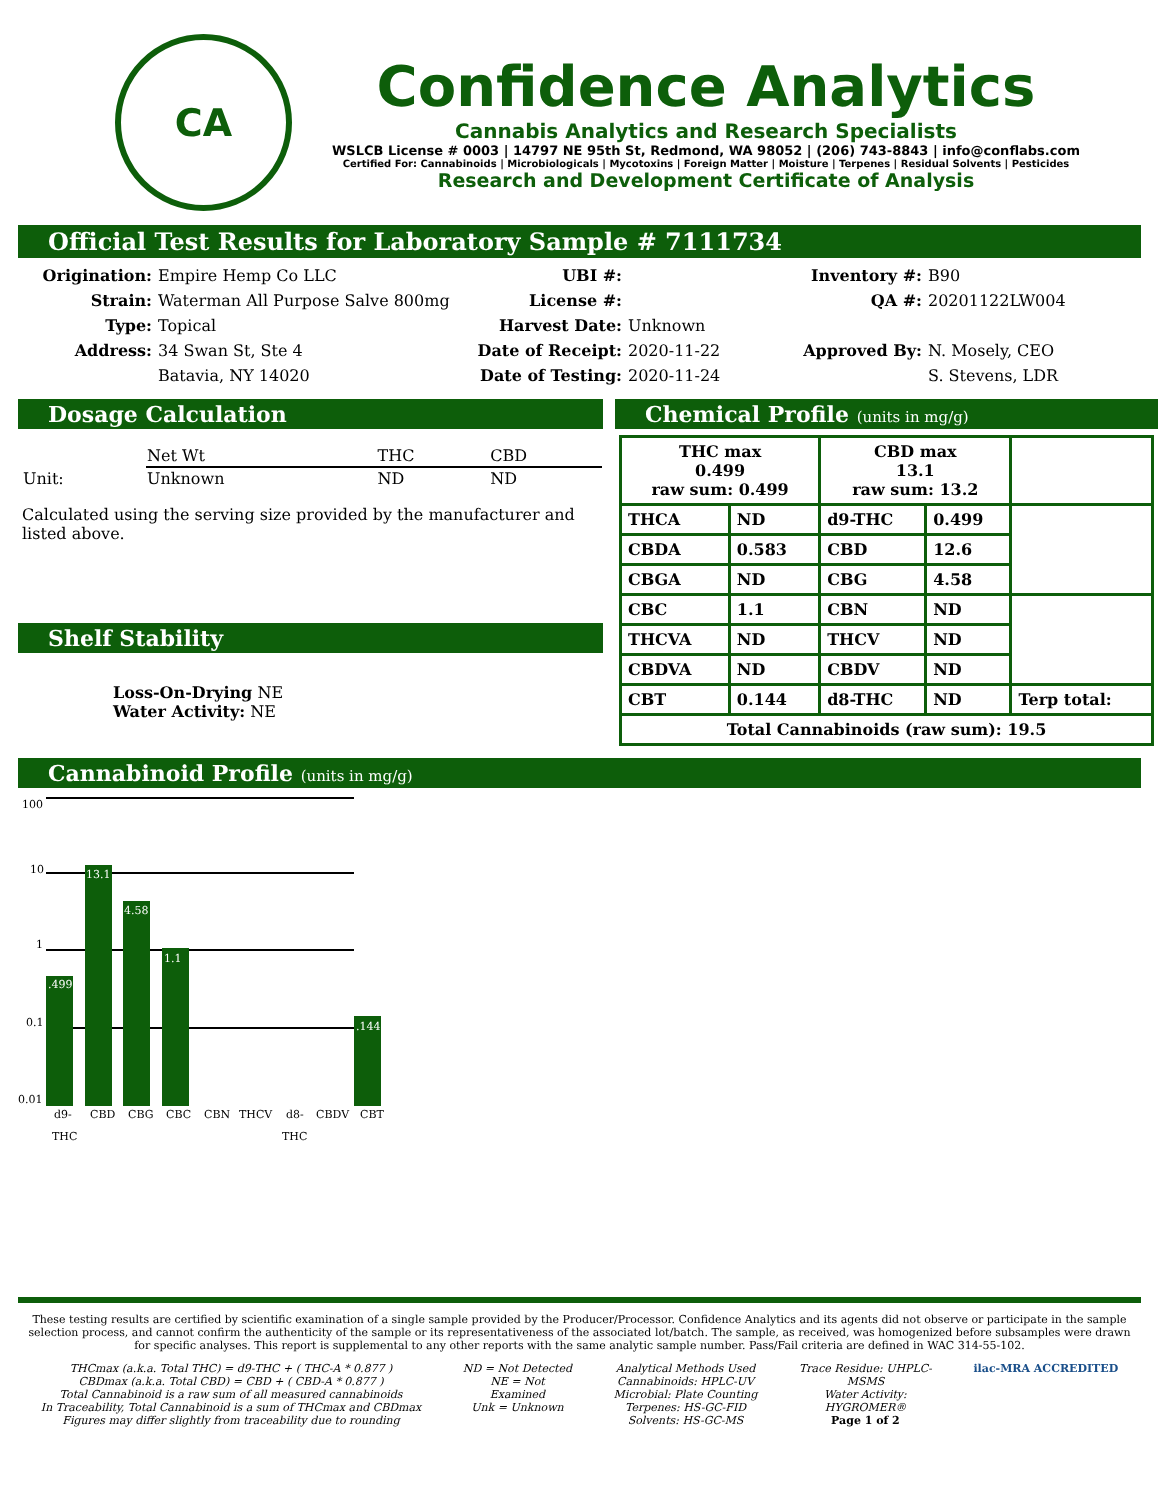CA
Confidence Analytics
Cannabis Analytics and Research Specialists
WSLCB License # 0003 | 14797 NE 95th St, Redmond, WA 98052 | (206) 743-8843 | info@conflabs.com
Certified For: Cannabinoids | Microbiologicals | Mycotoxins | Foreign Matter | Moisture | Terpenes | Residual Solvents | Pesticides
Research and Development Certificate of Analysis
Official Test Results for Laboratory Sample # 7111734
Origination: Empire Hemp Co LLC UBI #: Inventory #: B90 Strain: Waterman All Purpose Salve 800mg License #: QA #: 20201122LW004 Type: Topical Harvest Date: Unknown Address: 34 Swan St, Ste 4 Date of Receipt: 2020-11-22 Approved By: N. Mosely, CEO Batavia, NY 14020 Date of Testing: 2020-11-24 S. Stevens, LDR
Dosage Calculation
| | Net Wt | THC | CBD |
| Unit: | Unknown | ND | ND |
Calculated using the serving size provided by the manufacturer and listed above.
Shelf Stability
Loss-On-Drying NE
Water Activity: NE
Chemical Profile (units in mg/g)
| THC max 0.499 raw sum: 0.499 | | CBD max 13.1 raw sum: 13.2 | | |
| THCA | ND | d9-THC | 0.499 | |
| CBDA | 0.583 | CBD | 12.6 | |
| CBGA | ND | CBG | 4.58 | |
| CBC | 1.1 | CBN | ND | |
| THCVA | ND | THCV | ND | |
| CBDVA | ND | CBDV | ND | |
| CBT | 0.144 | d8-THC | ND | Terp total: |
| Total Cannabinoids (raw sum): 19.5 | | | | |
Cannabinoid Profile (units in mg/g)
100
10
1
0.1
0.01
.499
13.1
4.58
1.1
.144
d9-
THC
CBD
CBG
CBC
CBN
THCV
d8-
THC
CBDV
CBT
These testing results are certified by scientific examination of a single sample provided by the Producer/Processor. Confidence Analytics and its agents did not observe or participate in the sample selection process, and cannot confirm the authenticity of the sample or its representativeness of the associated lot/batch. The sample, as received, was homogenized before subsamples were drawn for specific analyses. This report is supplemental to any other reports with the same analytic sample number. Pass/Fail criteria are defined in WAC 314-55-102.
THCmax (a.k.a. Total THC) = d9-THC + ( THC-A * 0.877 )
CBDmax (a.k.a. Total CBD) = CBD + ( CBD-A * 0.877 )
Total Cannabinoid is a raw sum of all measured cannabinoids
In Traceability, Total Cannabinoid is a sum of THCmax and CBDmax
Figures may differ slightly from traceability due to rounding
ND = Not Detected
NE = Not
Examined
Unk = Unknown
Analytical Methods Used
Cannabinoids: HPLC-UV
Microbial: Plate Counting
Terpenes: HS-GC-FID
Solvents: HS-GC-MS
Trace Residue: UHPLC-
MSMS
Water Activity:
HYGROMER®
Page 1 of 2
ilac-MRA ACCREDITED